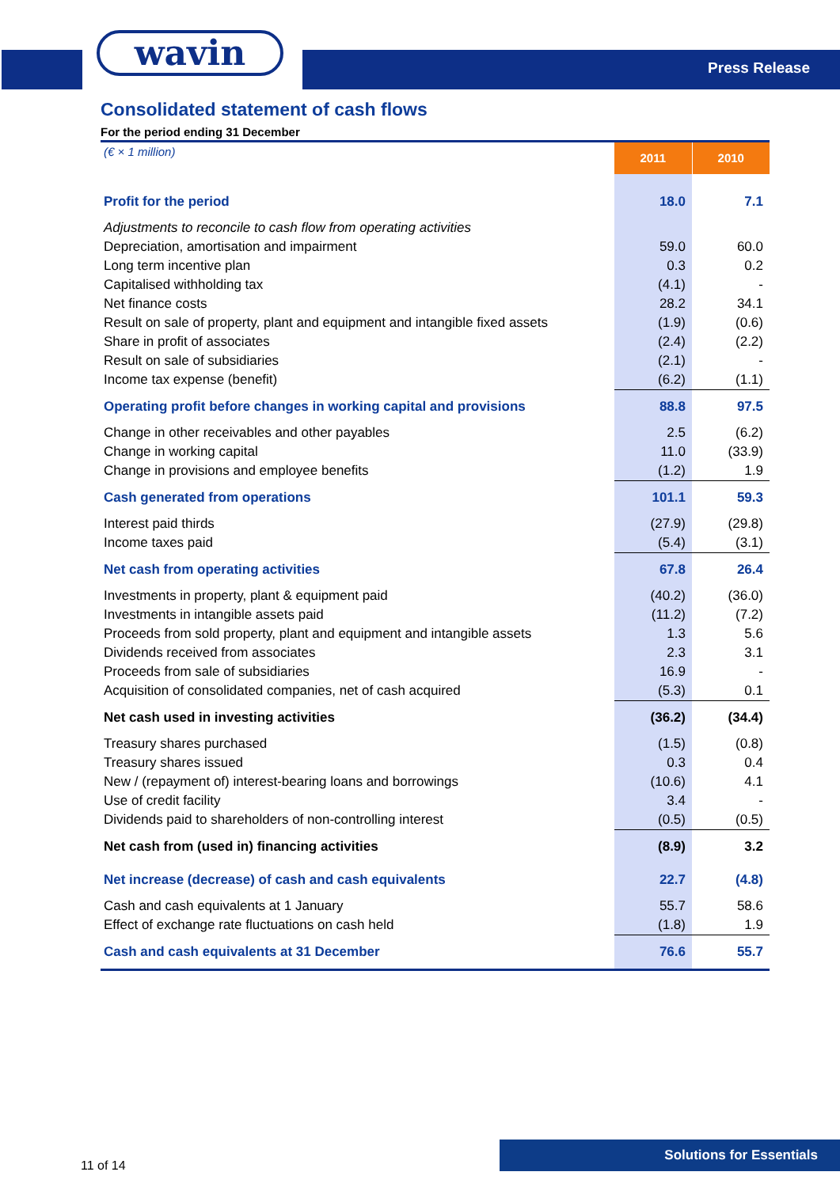wavin Press Release
Consolidated statement of cash flows
For the period ending 31 December
| (€ × 1 million) | 2011 | 2010 |
| Profit for the period | 18.0 | 7.1 |
| Adjustments to reconcile to cash flow from operating activities | | |
| Depreciation, amortisation and impairment | 59.0 | 60.0 |
| Long term incentive plan | 0.3 | 0.2 |
| Capitalised withholding tax | (4.1) | - |
| Net finance costs | 28.2 | 34.1 |
| Result on sale of property, plant and equipment and intangible fixed assets | (1.9) | (0.6) |
| Share in profit of associates | (2.4) | (2.2) |
| Result on sale of subsidiaries | (2.1) | - |
| Income tax expense (benefit) | (6.2) | (1.1) |
| Operating profit before changes in working capital and provisions | 88.8 | 97.5 |
| Change in other receivables and other payables | 2.5 | (6.2) |
| Change in working capital | 11.0 | (33.9) |
| Change in provisions and employee benefits | (1.2) | 1.9 |
| Cash generated from operations | 101.1 | 59.3 |
| Interest paid thirds | (27.9) | (29.8) |
| Income taxes paid | (5.4) | (3.1) |
| Net cash from operating activities | 67.8 | 26.4 |
| Investments in property, plant & equipment paid | (40.2) | (36.0) |
| Investments in intangible assets paid | (11.2) | (7.2) |
| Proceeds from sold property, plant and equipment and intangible assets | 1.3 | 5.6 |
| Dividends received from associates | 2.3 | 3.1 |
| Proceeds from sale of subsidiaries | 16.9 | - |
| Acquisition of consolidated companies, net of cash acquired | (5.3) | 0.1 |
| Net cash used in investing activities | (36.2) | (34.4) |
| Treasury shares purchased | (1.5) | (0.8) |
| Treasury shares issued | 0.3 | 0.4 |
| New / (repayment of) interest-bearing loans and borrowings | (10.6) | 4.1 |
| Use of credit facility | 3.4 | - |
| Dividends paid to shareholders of non-controlling interest | (0.5) | (0.5) |
| Net cash from (used in) financing activities | (8.9) | 3.2 |
| Net increase (decrease) of cash and cash equivalents | 22.7 | (4.8) |
| Cash and cash equivalents at 1 January | 55.7 | 58.6 |
| Effect of exchange rate fluctuations on cash held | (1.8) | 1.9 |
| Cash and cash equivalents at 31 December | 76.6 | 55.7 |
11 of 14 Solutions for Essentials